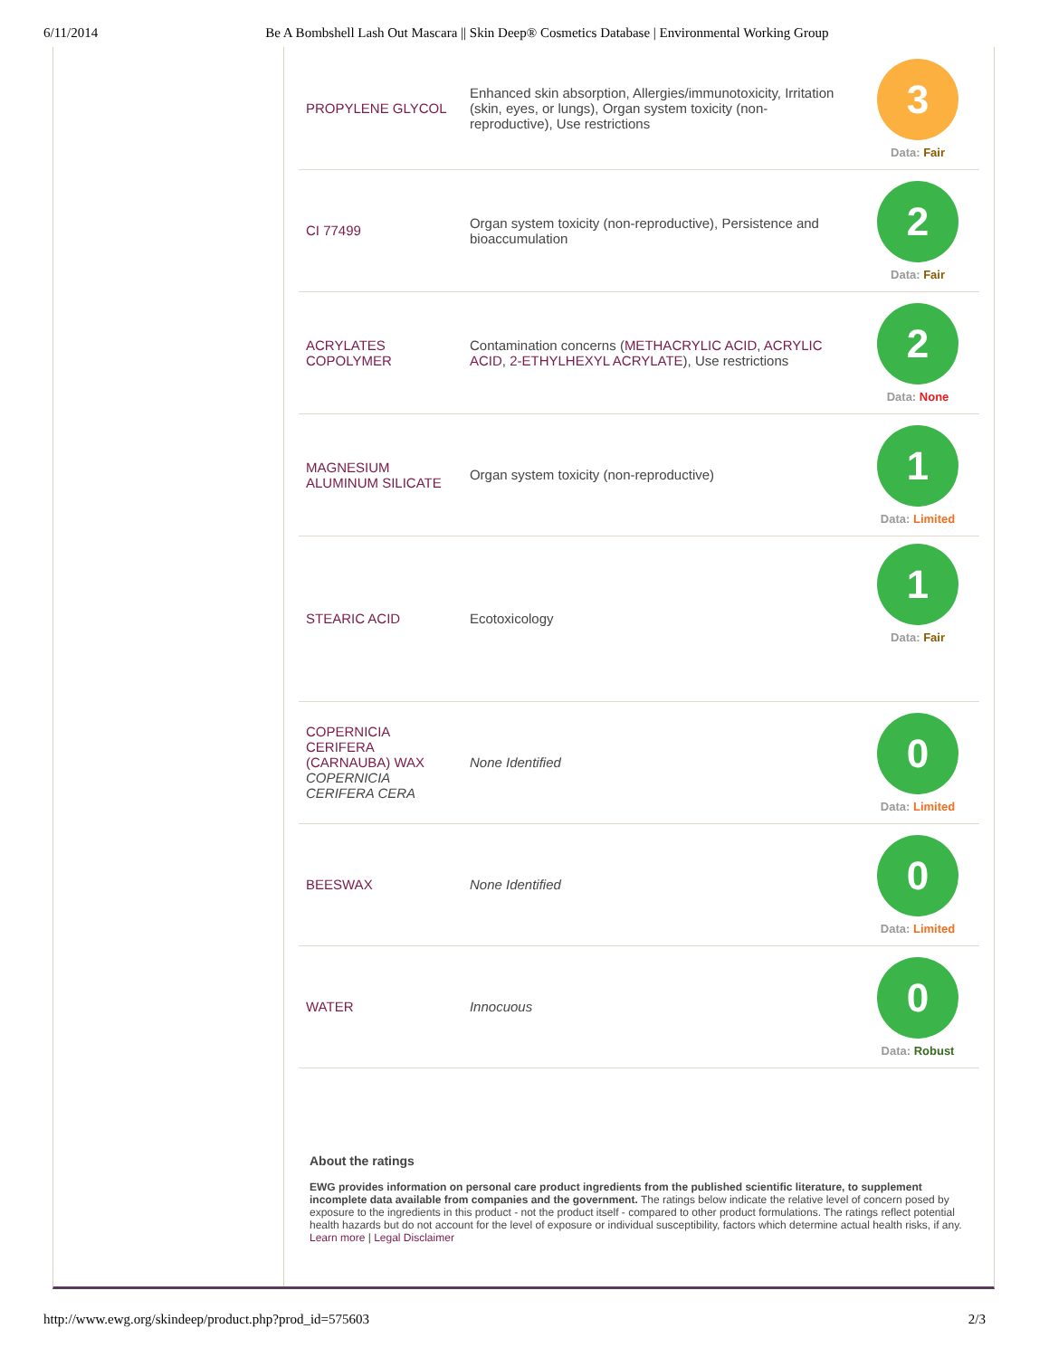6/11/2014 Be A Bombshell Lash Out Mascara || Skin Deep® Cosmetics Database | Environmental Working Group
| PROPYLENE GLYCOL | Enhanced skin absorption, Allergies/immunotoxicity, Irritation (skin, eyes, or lungs), Organ system toxicity (non-reproductive), Use restrictions | 3 Data: Fair |
| CI 77499 | Organ system toxicity (non-reproductive), Persistence and bioaccumulation | 2 Data: Fair |
| ACRYLATES COPOLYMER | Contamination concerns ( METHACRYLIC ACID , ACRYLIC ACID , 2-ETHYLHEXYL ACRYLATE ), Use restrictions | 2 Data: None |
| MAGNESIUM ALUMINUM SILICATE | Organ system toxicity (non-reproductive) | 1 Data: Limited |
| STEARIC ACID | Ecotoxicology | 1 Data: Fair |
| COPERNICIA CERIFERA (CARNAUBA) WAX COPERNICIA CERIFERA CERA | None Identified | 0 Data: Limited |
| BEESWAX | None Identified | 0 Data: Limited |
| WATER | Innocuous | 0 Data: Robust |
About the ratings
EWG provides information on personal care product ingredients from the published scientific literature, to supplement incomplete data available from companies and the government. The ratings below indicate the relative level of concern posed by exposure to the ingredients in this product - not the product itself - compared to other product formulations. The ratings reflect potential health hazards but do not account for the level of exposure or individual susceptibility, factors which determine actual health risks, if any. Learn more | Legal Disclaimer
http://www.ewg.org/skindeep/product.php?prod_id=575603 2/3